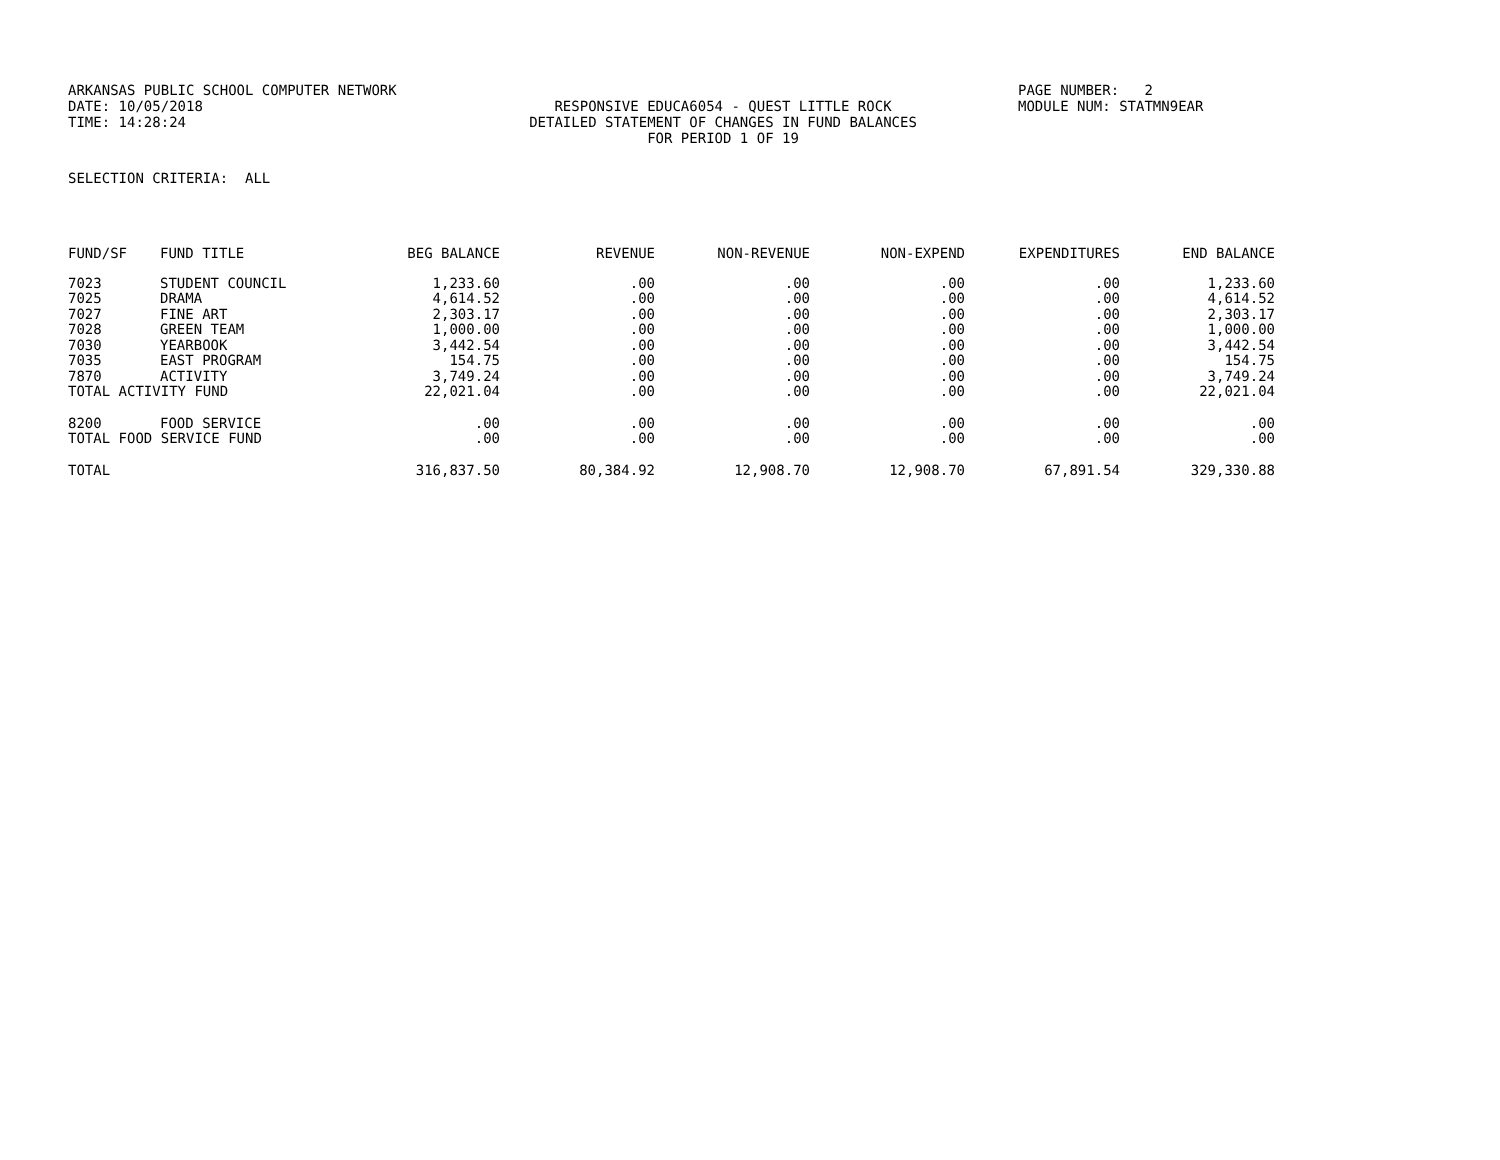ARKANSAS PUBLIC SCHOOL COMPUTER NETWORK PAGE NUMBER: 2
DATE: 10/05/2018 RESPONSIVE EDUCA6054 - QUEST LITTLE ROCK MODULE NUM: STATMN9EAR
TIME: 14:28:24 DETAILED STATEMENT OF CHANGES IN FUND BALANCES
FOR PERIOD 1 OF 19
SELECTION CRITERIA: ALL
| FUND/SF | FUND TITLE | BEG BALANCE | REVENUE | NON-REVENUE | NON-EXPEND | EXPENDITURES | END BALANCE |
| --- | --- | --- | --- | --- | --- | --- | --- |
| 7023 | STUDENT COUNCIL | 1,233.60 | .00 | .00 | .00 | .00 | 1,233.60 |
| 7025 | DRAMA | 4,614.52 | .00 | .00 | .00 | .00 | 4,614.52 |
| 7027 | FINE ART | 2,303.17 | .00 | .00 | .00 | .00 | 2,303.17 |
| 7028 | GREEN TEAM | 1,000.00 | .00 | .00 | .00 | .00 | 1,000.00 |
| 7030 | YEARBOOK | 3,442.54 | .00 | .00 | .00 | .00 | 3,442.54 |
| 7035 | EAST PROGRAM | 154.75 | .00 | .00 | .00 | .00 | 154.75 |
| 7870 | ACTIVITY | 3,749.24 | .00 | .00 | .00 | .00 | 3,749.24 |
| TOTAL ACTIVITY FUND | | 22,021.04 | .00 | .00 | .00 | .00 | 22,021.04 |
| 8200 | FOOD SERVICE | .00 | .00 | .00 | .00 | .00 | .00 |
| TOTAL FOOD SERVICE FUND | | .00 | .00 | .00 | .00 | .00 | .00 |
| TOTAL | | 316,837.50 | 80,384.92 | 12,908.70 | 12,908.70 | 67,891.54 | 329,330.88 |